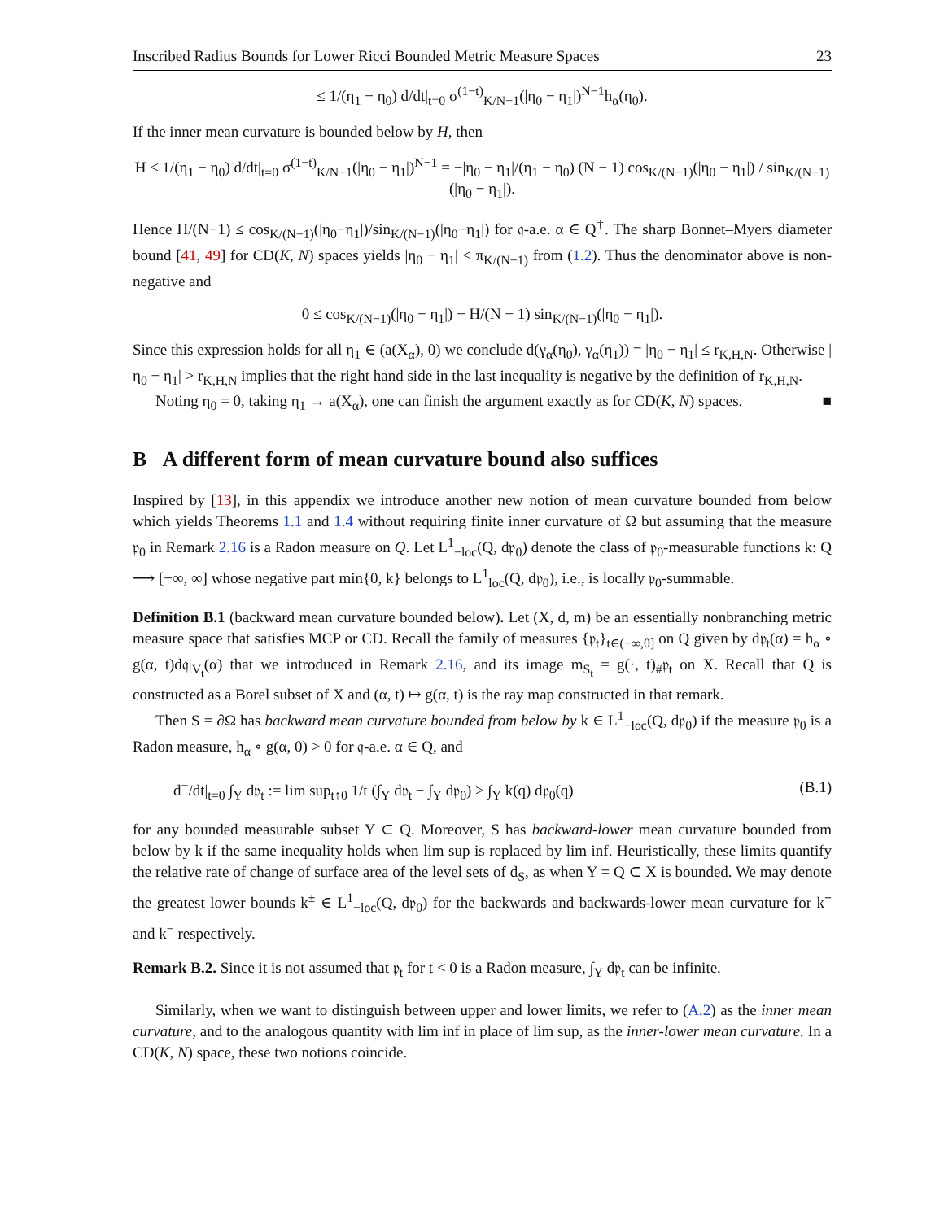Inscribed Radius Bounds for Lower Ricci Bounded Metric Measure Spaces 23
≤ 1/(η<sub>1</sub> − η<sub>0</sub>) d/dt|<sub>t=0</sub> σ<sup>(1−t)</sup><sub>K/N−1</sub>(|η<sub>0</sub> − η<sub>1</sub>|)<sup>N−1</sup>h<sub>α</sub>(η<sub>0</sub>).
If the inner mean curvature is bounded below by H, then
H ≤ 1/(η<sub>1</sub> − η<sub>0</sub>) d/dt|<sub>t=0</sub> σ<sup>(1−t)</sup><sub>K/N−1</sub>(|η<sub>0</sub> − η<sub>1</sub>|)<sup>N−1</sup> = −|η<sub>0</sub> − η<sub>1</sub>|/(η<sub>1</sub> − η<sub>0</sub>) (N − 1) cos<sub>K/(N−1)</sub>(|η<sub>0</sub> − η<sub>1</sub>|) / sin<sub>K/(N−1)</sub>(|η<sub>0</sub> − η<sub>1</sub>|).
Hence H/(N−1) ≤ cos<sub>K/(N−1)</sub>(|η<sub>0</sub>−η<sub>1</sub>|)/sin<sub>K/(N−1)</sub>(|η<sub>0</sub>−η<sub>1</sub>|) for 𝔮-a.e. α ∈ Q<sup>†</sup>. The sharp Bonnet–Myers diameter bound [41, 49] for CD(K, N) spaces yields |η<sub>0</sub> − η<sub>1</sub>| < π<sub>K/(N−1)</sub> from (1.2). Thus the denominator above is non-negative and
0 ≤ cos<sub>K/(N−1)</sub>(|η<sub>0</sub> − η<sub>1</sub>|) − H/(N − 1) sin<sub>K/(N−1)</sub>(|η<sub>0</sub> − η<sub>1</sub>|).
Since this expression holds for all η<sub>1</sub> ∈ (a(X<sub>α</sub>), 0) we conclude d(γ<sub>α</sub>(η<sub>0</sub>), γ<sub>α</sub>(η<sub>1</sub>)) = |η<sub>0</sub> − η<sub>1</sub>| ≤ r<sub>K,H,N</sub>. Otherwise |η<sub>0</sub> − η<sub>1</sub>| > r<sub>K,H,N</sub> implies that the right hand side in the last inequality is negative by the definition of r<sub>K,H,N</sub>.
Noting η<sub>0</sub> = 0, taking η<sub>1</sub> → a(X<sub>α</sub>), one can finish the argument exactly as for CD(K, N) spaces. ■
B A different form of mean curvature bound also suffices
Inspired by [13], in this appendix we introduce another new notion of mean curvature bounded from below which yields Theorems 1.1 and 1.4 without requiring finite inner curvature of Ω but assuming that the measure 𝔭<sub>0</sub> in Remark 2.16 is a Radon measure on Q. Let L<sup>1</sup><sub>−loc</sub>(Q, d𝔭<sub>0</sub>) denote the class of 𝔭<sub>0</sub>-measurable functions k: Q ⟶ [−∞, ∞] whose negative part min{0, k} belongs to L<sup>1</sup><sub>loc</sub>(Q, d𝔭<sub>0</sub>), i.e., is locally 𝔭<sub>0</sub>-summable.
Definition B.1 (backward mean curvature bounded below). Let (X, d, m) be an essentially nonbranching metric measure space that satisfies MCP or CD. Recall the family of measures {𝔭<sub>t</sub>}<sub>t∈(−∞,0]</sub> on Q given by d𝔭<sub>t</sub>(α) = h<sub>α</sub> ∘ g(α, t)d𝔮|<sub>V<sub>t</sub></sub>(α) that we introduced in Remark 2.16, and its image m<sub>S<sub>t</sub></sub> = g(·, t)<sub>#</sub>𝔭<sub>t</sub> on X. Recall that Q is constructed as a Borel subset of X and (α, t) ↦ g(α, t) is the ray map constructed in that remark.
Then S = ∂Ω has backward mean curvature bounded from below by k ∈ L<sup>1</sup><sub>−loc</sub>(Q, d𝔭<sub>0</sub>) if the measure 𝔭<sub>0</sub> is a Radon measure, h<sub>α</sub> ∘ g(α, 0) > 0 for 𝔮-a.e. α ∈ Q, and
d<sup>−</sup>/dt|<sub>t=0</sub> ∫<sub>Y</sub> d𝔭<sub>t</sub> := lim sup<sub>t↑0</sub> 1/t (∫<sub>Y</sub> d𝔭<sub>t</sub> − ∫<sub>Y</sub> d𝔭<sub>0</sub>) ≥ ∫<sub>Y</sub> k(q) d𝔭<sub>0</sub>(q) (B.1)
for any bounded measurable subset Y ⊂ Q. Moreover, S has backward-lower mean curvature bounded from below by k if the same inequality holds when lim sup is replaced by lim inf. Heuristically, these limits quantify the relative rate of change of surface area of the level sets of d<sub>S</sub>, as when Y = Q ⊂ X is bounded. We may denote the greatest lower bounds k<sup>±</sup> ∈ L<sup>1</sup><sub>−loc</sub>(Q, d𝔭<sub>0</sub>) for the backwards and backwards-lower mean curvature for k<sup>+</sup> and k<sup>−</sup> respectively.
Remark B.2. Since it is not assumed that 𝔭<sub>t</sub> for t < 0 is a Radon measure, ∫<sub>Y</sub> d𝔭<sub>t</sub> can be infinite.
Similarly, when we want to distinguish between upper and lower limits, we refer to (A.2) as the inner mean curvature, and to the analogous quantity with lim inf in place of lim sup, as the inner-lower mean curvature. In a CD(K, N) space, these two notions coincide.